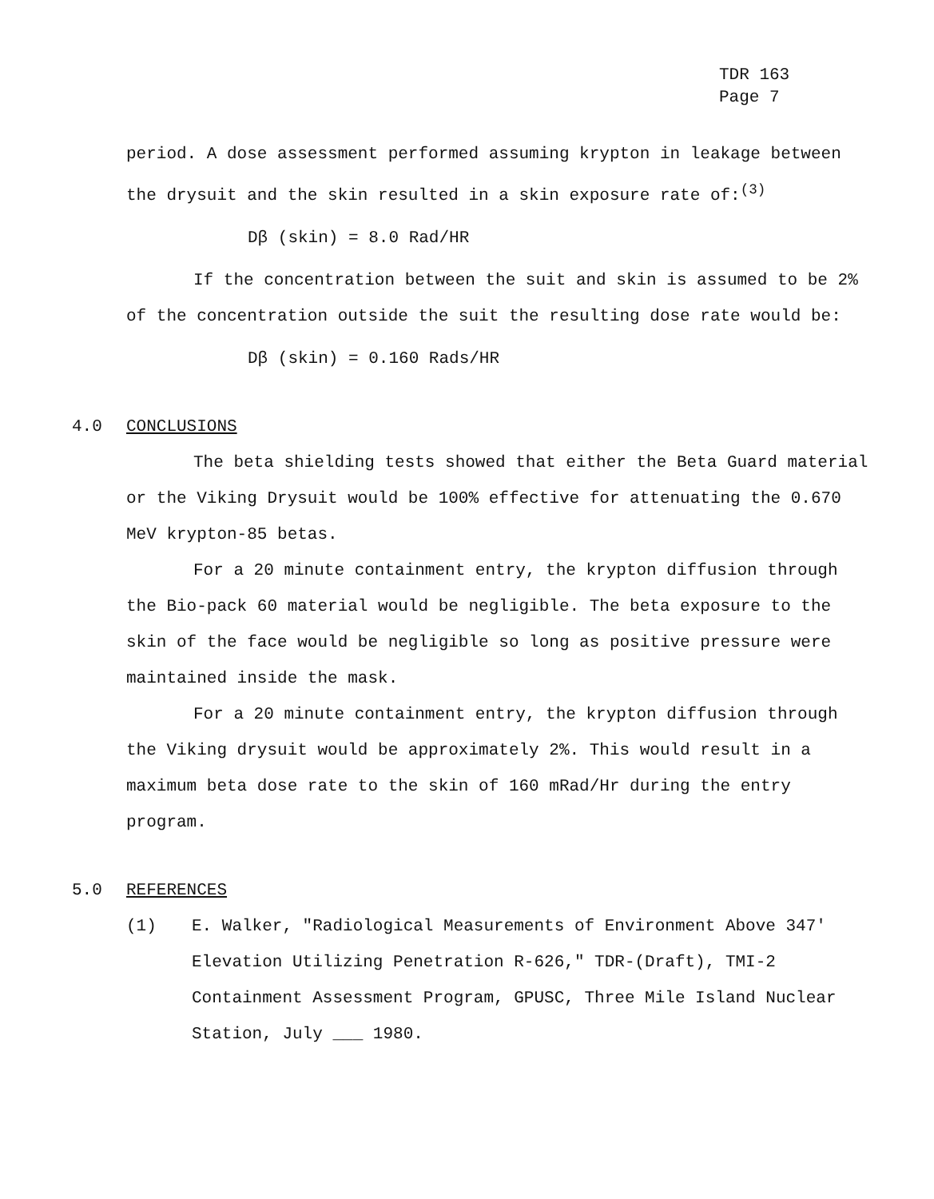TDR 163
Page 7
period. A dose assessment performed assuming krypton in leakage between the drysuit and the skin resulted in a skin exposure rate of:<sup>(3)</sup>
Dβ (skin) = 8.0 Rad/HR
If the concentration between the suit and skin is assumed to be 2% of the concentration outside the suit the resulting dose rate would be:
Dβ (skin) = 0.160 Rads/HR
4.0 CONCLUSIONS
The beta shielding tests showed that either the Beta Guard material or the Viking Drysuit would be 100% effective for attenuating the 0.670 MeV krypton-85 betas.
For a 20 minute containment entry, the krypton diffusion through the Bio-pack 60 material would be negligible. The beta exposure to the skin of the face would be negligible so long as positive pressure were maintained inside the mask.
For a 20 minute containment entry, the krypton diffusion through the Viking drysuit would be approximately 2%. This would result in a maximum beta dose rate to the skin of 160 mRad/Hr during the entry program.
5.0 REFERENCES
(1) E. Walker, "Radiological Measurements of Environment Above 347' Elevation Utilizing Penetration R-626," TDR-(Draft), TMI-2 Containment Assessment Program, GPUSC, Three Mile Island Nuclear Station, July ___ 1980.